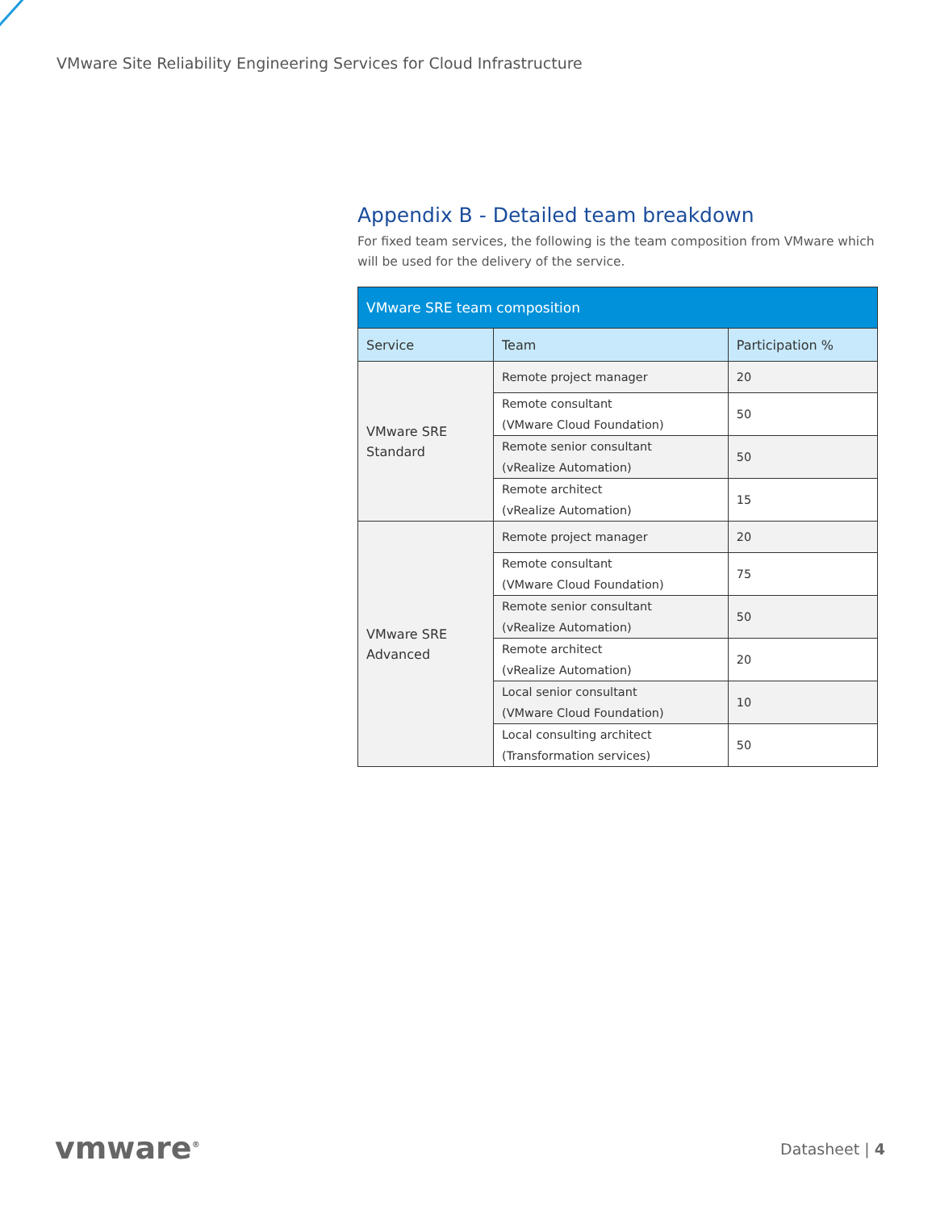VMware Site Reliability Engineering Services for Cloud Infrastructure
Appendix B - Detailed team breakdown
For fixed team services, the following is the team composition from VMware which will be used for the delivery of the service.
| VMware SRE team composition | | |
| --- | --- | --- |
| Service | Team | Participation % |
| VMware SRE Standard | Remote project manager | 20 |
| | Remote consultant (VMware Cloud Foundation) | 50 |
| | Remote senior consultant (vRealize Automation) | 50 |
| | Remote architect (vRealize Automation) | 15 |
| VMware SRE Advanced | Remote project manager | 20 |
| | Remote consultant (VMware Cloud Foundation) | 75 |
| | Remote senior consultant (vRealize Automation) | 50 |
| | Remote architect (vRealize Automation) | 20 |
| | Local senior consultant (VMware Cloud Foundation) | 10 |
| | Local consulting architect (Transformation services) | 50 |
vmware<sup>®</sup> Datasheet | 4